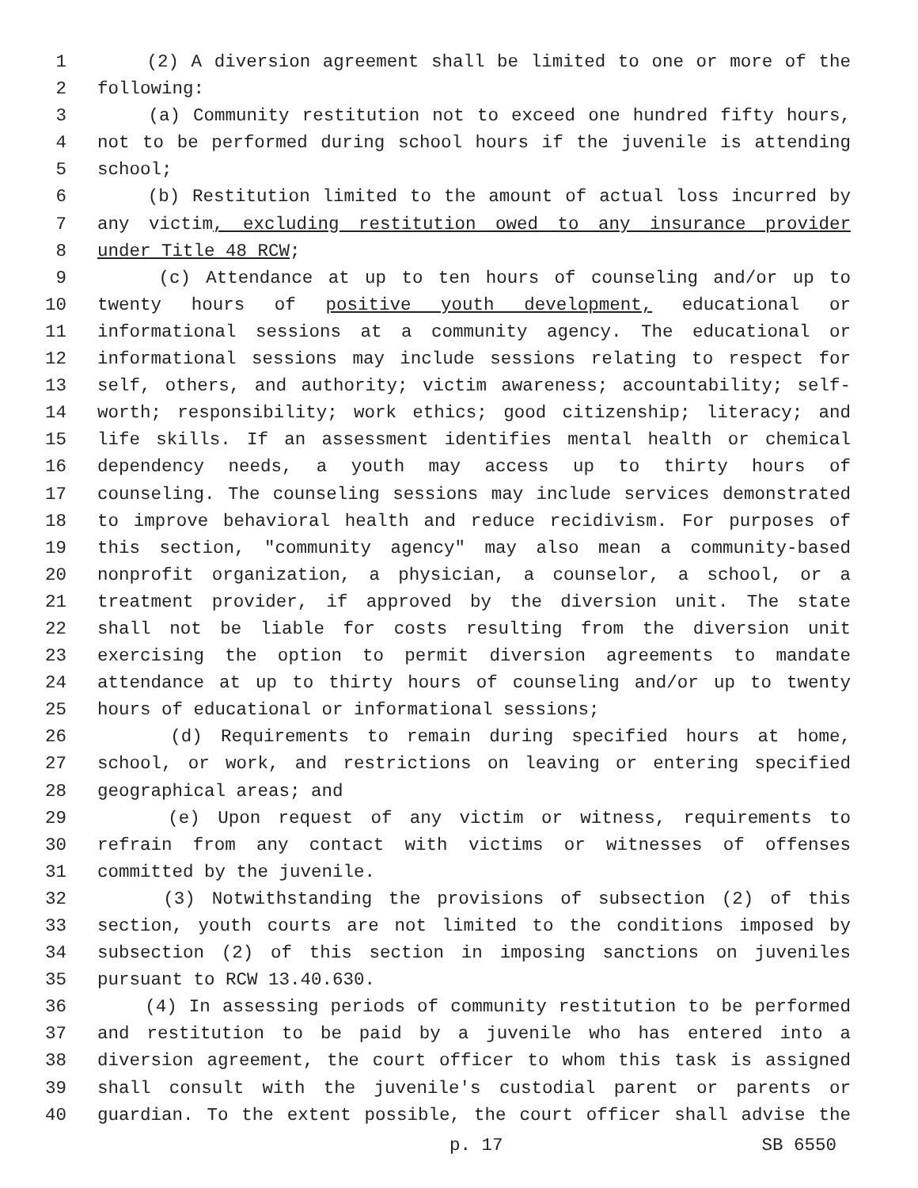1 (2) A diversion agreement shall be limited to one or more of the
2 following:
3 (a) Community restitution not to exceed one hundred fifty hours,
4 not to be performed during school hours if the juvenile is attending
5 school;
6 (b) Restitution limited to the amount of actual loss incurred by
7 any victim, excluding restitution owed to any insurance provider
8 under Title 48 RCW;
9 (c) Attendance at up to ten hours of counseling and/or up to
10 twenty hours of positive youth development, educational or
11 informational sessions at a community agency. The educational or
12 informational sessions may include sessions relating to respect for
13 self, others, and authority; victim awareness; accountability; self-
14 worth; responsibility; work ethics; good citizenship; literacy; and
15 life skills. If an assessment identifies mental health or chemical
16 dependency needs, a youth may access up to thirty hours of
17 counseling. The counseling sessions may include services demonstrated
18 to improve behavioral health and reduce recidivism. For purposes of
19 this section, "community agency" may also mean a community-based
20 nonprofit organization, a physician, a counselor, a school, or a
21 treatment provider, if approved by the diversion unit. The state
22 shall not be liable for costs resulting from the diversion unit
23 exercising the option to permit diversion agreements to mandate
24 attendance at up to thirty hours of counseling and/or up to twenty
25 hours of educational or informational sessions;
26 (d) Requirements to remain during specified hours at home,
27 school, or work, and restrictions on leaving or entering specified
28 geographical areas; and
29 (e) Upon request of any victim or witness, requirements to
30 refrain from any contact with victims or witnesses of offenses
31 committed by the juvenile.
32 (3) Notwithstanding the provisions of subsection (2) of this
33 section, youth courts are not limited to the conditions imposed by
34 subsection (2) of this section in imposing sanctions on juveniles
35 pursuant to RCW 13.40.630.
36 (4) In assessing periods of community restitution to be performed
37 and restitution to be paid by a juvenile who has entered into a
38 diversion agreement, the court officer to whom this task is assigned
39 shall consult with the juvenile's custodial parent or parents or
40 guardian. To the extent possible, the court officer shall advise the
p. 17 SB 6550